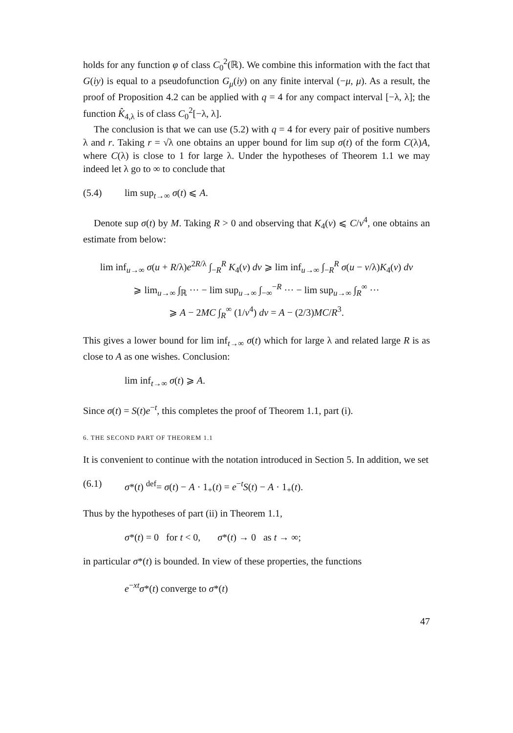holds for any function φ of class C<sub>0</sub><sup>2</sup>(ℝ). We combine this information with the fact that G(iy) is equal to a pseudofunction G<sub>μ</sub>(iy) on any finite interval (−μ, μ). As a result, the proof of Proposition 4.2 can be applied with q = 4 for any compact interval [−λ, λ]; the function K̂<sub>4,λ</sub> is of class C<sub>0</sub><sup>2</sup>[−λ, λ].
The conclusion is that we can use (5.2) with q = 4 for every pair of positive numbers λ and r. Taking r = √λ one obtains an upper bound for lim sup σ(t) of the form C(λ)A, where C(λ) is close to 1 for large λ. Under the hypotheses of Theorem 1.1 we may indeed let λ go to ∞ to conclude that
(5.4) lim sup<sub>t→∞</sub> σ(t) ⩽ A.
Denote sup σ(t) by M. Taking R > 0 and observing that K<sub>4</sub>(v) ⩽ C/v<sup>4</sup>, one obtains an estimate from below:
lim inf<sub>u→∞</sub> σ(u + R/λ)e<sup>2R/λ</sup> ∫<sub>−R</sub><sup>R</sup> K<sub>4</sub>(v) dv ⩾ lim inf<sub>u→∞</sub> ∫<sub>−R</sub><sup>R</sup> σ(u − v/λ)K<sub>4</sub>(v) dv
⩾ lim<sub>u→∞</sub> ∫<sub>ℝ</sub> ··· − lim sup<sub>u→∞</sub> ∫<sub>−∞</sub><sup>−R</sup> ··· − lim sup<sub>u→∞</sub> ∫<sub>R</sub><sup>∞</sup> ···
⩾ A − 2MC ∫<sub>R</sub><sup>∞</sup> (1/v<sup>4</sup>) dv = A − (2/3)MC/R<sup>3</sup>.
This gives a lower bound for lim inf<sub>t→∞</sub> σ(t) which for large λ and related large R is as close to A as one wishes. Conclusion:
lim inf<sub>t→∞</sub> σ(t) ⩾ A.
Since σ(t) = S(t)e<sup>−t</sup>, this completes the proof of Theorem 1.1, part (i).
6. THE SECOND PART OF THEOREM 1.1
It is convenient to continue with the notation introduced in Section 5. In addition, we set
(6.1) σ*(t) <sup>def</sup>= σ(t) − A · 1<sub>+</sub>(t) = e<sup>−t</sup>S(t) − A · 1<sub>+</sub>(t).
Thus by the hypotheses of part (ii) in Theorem 1.1,
σ*(t) = 0 for t < 0, σ*(t) → 0 as t → ∞;
in particular σ*(t) is bounded. In view of these properties, the functions
e<sup>−xt</sup>σ*(t) converge to σ*(t)
47